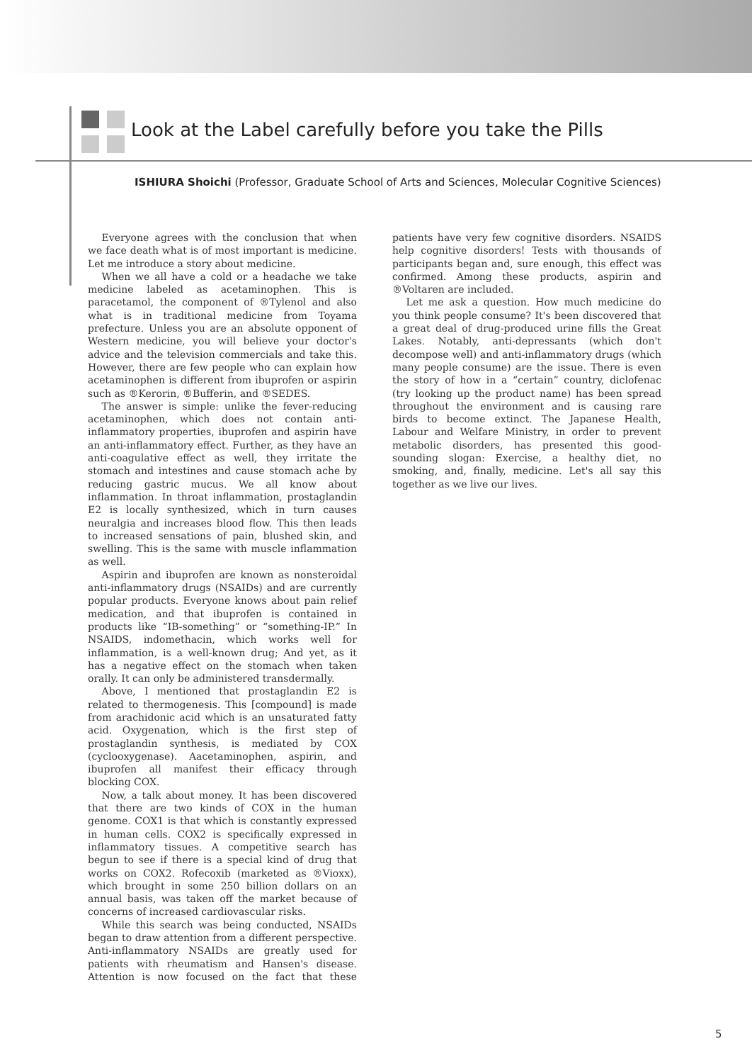Look at the Label carefully before you take the Pills
ISHIURA Shoichi (Professor, Graduate School of Arts and Sciences, Molecular Cognitive Sciences)
Everyone agrees with the conclusion that when we face death what is of most important is medicine. Let me introduce a story about medicine.
When we all have a cold or a headache we take medicine labeled as acetaminophen. This is paracetamol, the component of ®Tylenol and also what is in traditional medicine from Toyama prefecture. Unless you are an absolute opponent of Western medicine, you will believe your doctor's advice and the television commercials and take this. However, there are few people who can explain how acetaminophen is different from ibuprofen or aspirin such as ®Kerorin, ®Bufferin, and ®SEDES.
The answer is simple: unlike the fever-reducing acetaminophen, which does not contain anti-inflammatory properties, ibuprofen and aspirin have an anti-inflammatory effect. Further, as they have an anti-coagulative effect as well, they irritate the stomach and intestines and cause stomach ache by reducing gastric mucus. We all know about inflammation. In throat inflammation, prostaglandin E2 is locally synthesized, which in turn causes neuralgia and increases blood flow. This then leads to increased sensations of pain, blushed skin, and swelling. This is the same with muscle inflammation as well.
Aspirin and ibuprofen are known as nonsteroidal anti-inflammatory drugs (NSAIDs) and are currently popular products. Everyone knows about pain relief medication, and that ibuprofen is contained in products like “IB-something” or “something-IP.” In NSAIDS, indomethacin, which works well for inflammation, is a well-known drug; And yet, as it has a negative effect on the stomach when taken orally. It can only be administered transdermally.
Above, I mentioned that prostaglandin E2 is related to thermogenesis. This [compound] is made from arachidonic acid which is an unsaturated fatty acid. Oxygenation, which is the first step of prostaglandin synthesis, is mediated by COX (cyclooxygenase). Aacetaminophen, aspirin, and ibuprofen all manifest their efficacy through blocking COX.
Now, a talk about money. It has been discovered that there are two kinds of COX in the human genome. COX1 is that which is constantly expressed in human cells. COX2 is specifically expressed in inflammatory tissues. A competitive search has begun to see if there is a special kind of drug that works on COX2. Rofecoxib (marketed as ®Vioxx), which brought in some 250 billion dollars on an annual basis, was taken off the market because of concerns of increased cardiovascular risks.
While this search was being conducted, NSAIDs began to draw attention from a different perspective. Anti-inflammatory NSAIDs are greatly used for patients with rheumatism and Hansen's disease. Attention is now focused on the fact that these patients have very few cognitive disorders. NSAIDS help cognitive disorders! Tests with thousands of participants began and, sure enough, this effect was confirmed. Among these products, aspirin and ®Voltaren are included.
Let me ask a question. How much medicine do you think people consume? It's been discovered that a great deal of drug-produced urine fills the Great Lakes. Notably, anti-depressants (which don't decompose well) and anti-inflammatory drugs (which many people consume) are the issue. There is even the story of how in a “certain” country, diclofenac (try looking up the product name) has been spread throughout the environment and is causing rare birds to become extinct. The Japanese Health, Labour and Welfare Ministry, in order to prevent metabolic disorders, has presented this good-sounding slogan: Exercise, a healthy diet, no smoking, and, finally, medicine. Let's all say this together as we live our lives.
5